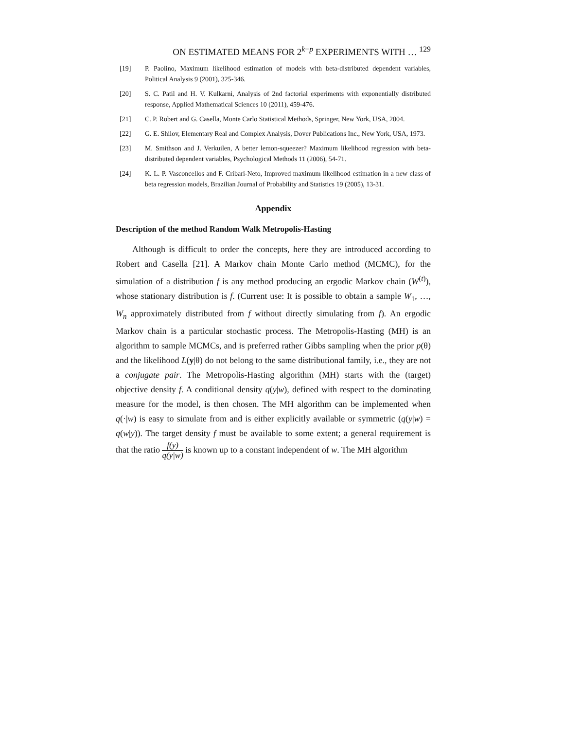ON ESTIMATED MEANS FOR 2<sup>k−p</sup> EXPERIMENTS WITH … <sup>129</sup>
[19] P. Paolino, Maximum likelihood estimation of models with beta-distributed dependent variables, Political Analysis 9 (2001), 325-346.
[20] S. C. Patil and H. V. Kulkarni, Analysis of 2nd factorial experiments with exponentially distributed response, Applied Mathematical Sciences 10 (2011), 459-476.
[21] C. P. Robert and G. Casella, Monte Carlo Statistical Methods, Springer, New York, USA, 2004.
[22] G. E. Shilov, Elementary Real and Complex Analysis, Dover Publications Inc., New York, USA, 1973.
[23] M. Smithson and J. Verkuilen, A better lemon-squeezer? Maximum likelihood regression with beta-distributed dependent variables, Psychological Methods 11 (2006), 54-71.
[24] K. L. P. Vasconcellos and F. Cribari-Neto, Improved maximum likelihood estimation in a new class of beta regression models, Brazilian Journal of Probability and Statistics 19 (2005), 13-31.
Appendix
Description of the method Random Walk Metropolis-Hasting
Although is difficult to order the concepts, here they are introduced according to Robert and Casella [21]. A Markov chain Monte Carlo method (MCMC), for the simulation of a distribution f is any method producing an ergodic Markov chain (W<sup>(t)</sup>), whose stationary distribution is f. (Current use: It is possible to obtain a sample W<sub>1</sub>, …, W<sub>n</sub> approximately distributed from f without directly simulating from f). An ergodic Markov chain is a particular stochastic process. The Metropolis-Hasting (MH) is an algorithm to sample MCMCs, and is preferred rather Gibbs sampling when the prior p(θ) and the likelihood L(y|θ) do not belong to the same distributional family, i.e., they are not a conjugate pair. The Metropolis-Hasting algorithm (MH) starts with the (target) objective density f. A conditional density q(y|w), defined with respect to the dominating measure for the model, is then chosen. The MH algorithm can be implemented when q(·|w) is easy to simulate from and is either explicitly available or symmetric (q(y|w) = q(w|y)). The target density f must be available to some extent; a general requirement is that the ratio f(y) q(y|w) is known up to a constant independent of w. The MH algorithm